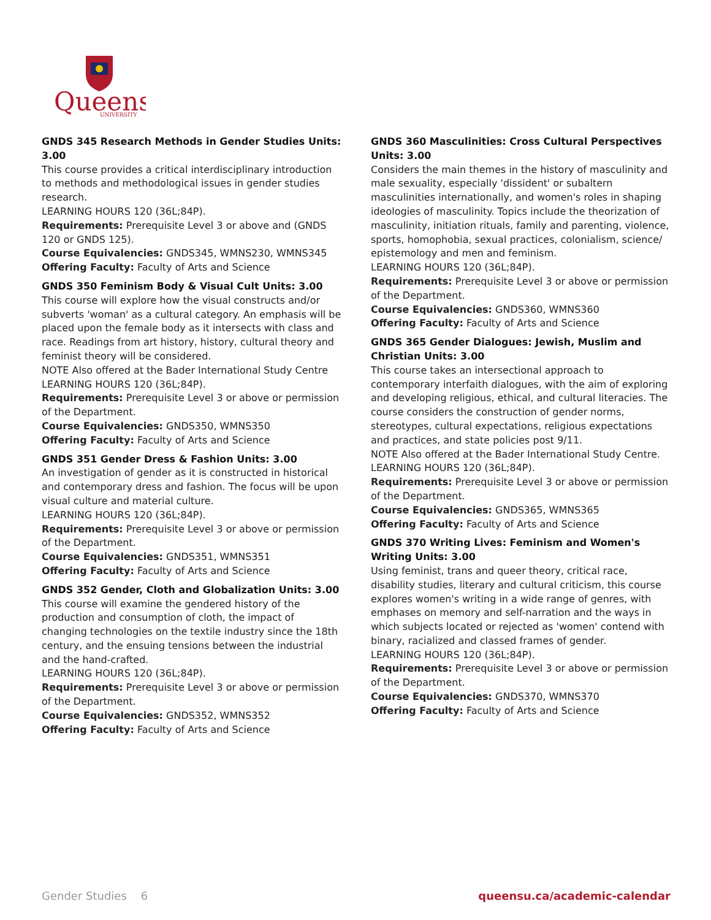Queens
UNIVERSITY
GNDS 345 Research Methods in Gender Studies Units: 3.00
This course provides a critical interdisciplinary introduction to methods and methodological issues in gender studies research.
LEARNING HOURS 120 (36L;84P).
Requirements: Prerequisite Level 3 or above and (GNDS 120 or GNDS 125).
Course Equivalencies: GNDS345, WMNS230, WMNS345
Offering Faculty: Faculty of Arts and Science
GNDS 350 Feminism Body & Visual Cult Units: 3.00
This course will explore how the visual constructs and/or subverts 'woman' as a cultural category. An emphasis will be placed upon the female body as it intersects with class and race. Readings from art history, history, cultural theory and feminist theory will be considered.
NOTE Also offered at the Bader International Study Centre
LEARNING HOURS 120 (36L;84P).
Requirements: Prerequisite Level 3 or above or permission of the Department.
Course Equivalencies: GNDS350, WMNS350
Offering Faculty: Faculty of Arts and Science
GNDS 351 Gender Dress & Fashion Units: 3.00
An investigation of gender as it is constructed in historical and contemporary dress and fashion. The focus will be upon visual culture and material culture.
LEARNING HOURS 120 (36L;84P).
Requirements: Prerequisite Level 3 or above or permission of the Department.
Course Equivalencies: GNDS351, WMNS351
Offering Faculty: Faculty of Arts and Science
GNDS 352 Gender, Cloth and Globalization Units: 3.00
This course will examine the gendered history of the production and consumption of cloth, the impact of changing technologies on the textile industry since the 18th century, and the ensuing tensions between the industrial and the hand-crafted.
LEARNING HOURS 120 (36L;84P).
Requirements: Prerequisite Level 3 or above or permission of the Department.
Course Equivalencies: GNDS352, WMNS352
Offering Faculty: Faculty of Arts and Science
GNDS 360 Masculinities: Cross Cultural Perspectives Units: 3.00
Considers the main themes in the history of masculinity and male sexuality, especially 'dissident' or subaltern masculinities internationally, and women's roles in shaping ideologies of masculinity. Topics include the theorization of masculinity, initiation rituals, family and parenting, violence, sports, homophobia, sexual practices, colonialism, science/ epistemology and men and feminism.
LEARNING HOURS 120 (36L;84P).
Requirements: Prerequisite Level 3 or above or permission of the Department.
Course Equivalencies: GNDS360, WMNS360
Offering Faculty: Faculty of Arts and Science
GNDS 365 Gender Dialogues: Jewish, Muslim and Christian Units: 3.00
This course takes an intersectional approach to contemporary interfaith dialogues, with the aim of exploring and developing religious, ethical, and cultural literacies. The course considers the construction of gender norms, stereotypes, cultural expectations, religious expectations and practices, and state policies post 9/11.
NOTE Also offered at the Bader International Study Centre.
LEARNING HOURS 120 (36L;84P).
Requirements: Prerequisite Level 3 or above or permission of the Department.
Course Equivalencies: GNDS365, WMNS365
Offering Faculty: Faculty of Arts and Science
GNDS 370 Writing Lives: Feminism and Women's Writing Units: 3.00
Using feminist, trans and queer theory, critical race, disability studies, literary and cultural criticism, this course explores women's writing in a wide range of genres, with emphases on memory and self-narration and the ways in which subjects located or rejected as 'women' contend with binary, racialized and classed frames of gender.
LEARNING HOURS 120 (36L;84P).
Requirements: Prerequisite Level 3 or above or permission of the Department.
Course Equivalencies: GNDS370, WMNS370
Offering Faculty: Faculty of Arts and Science
Gender Studies 6 queensu.ca/academic-calendar